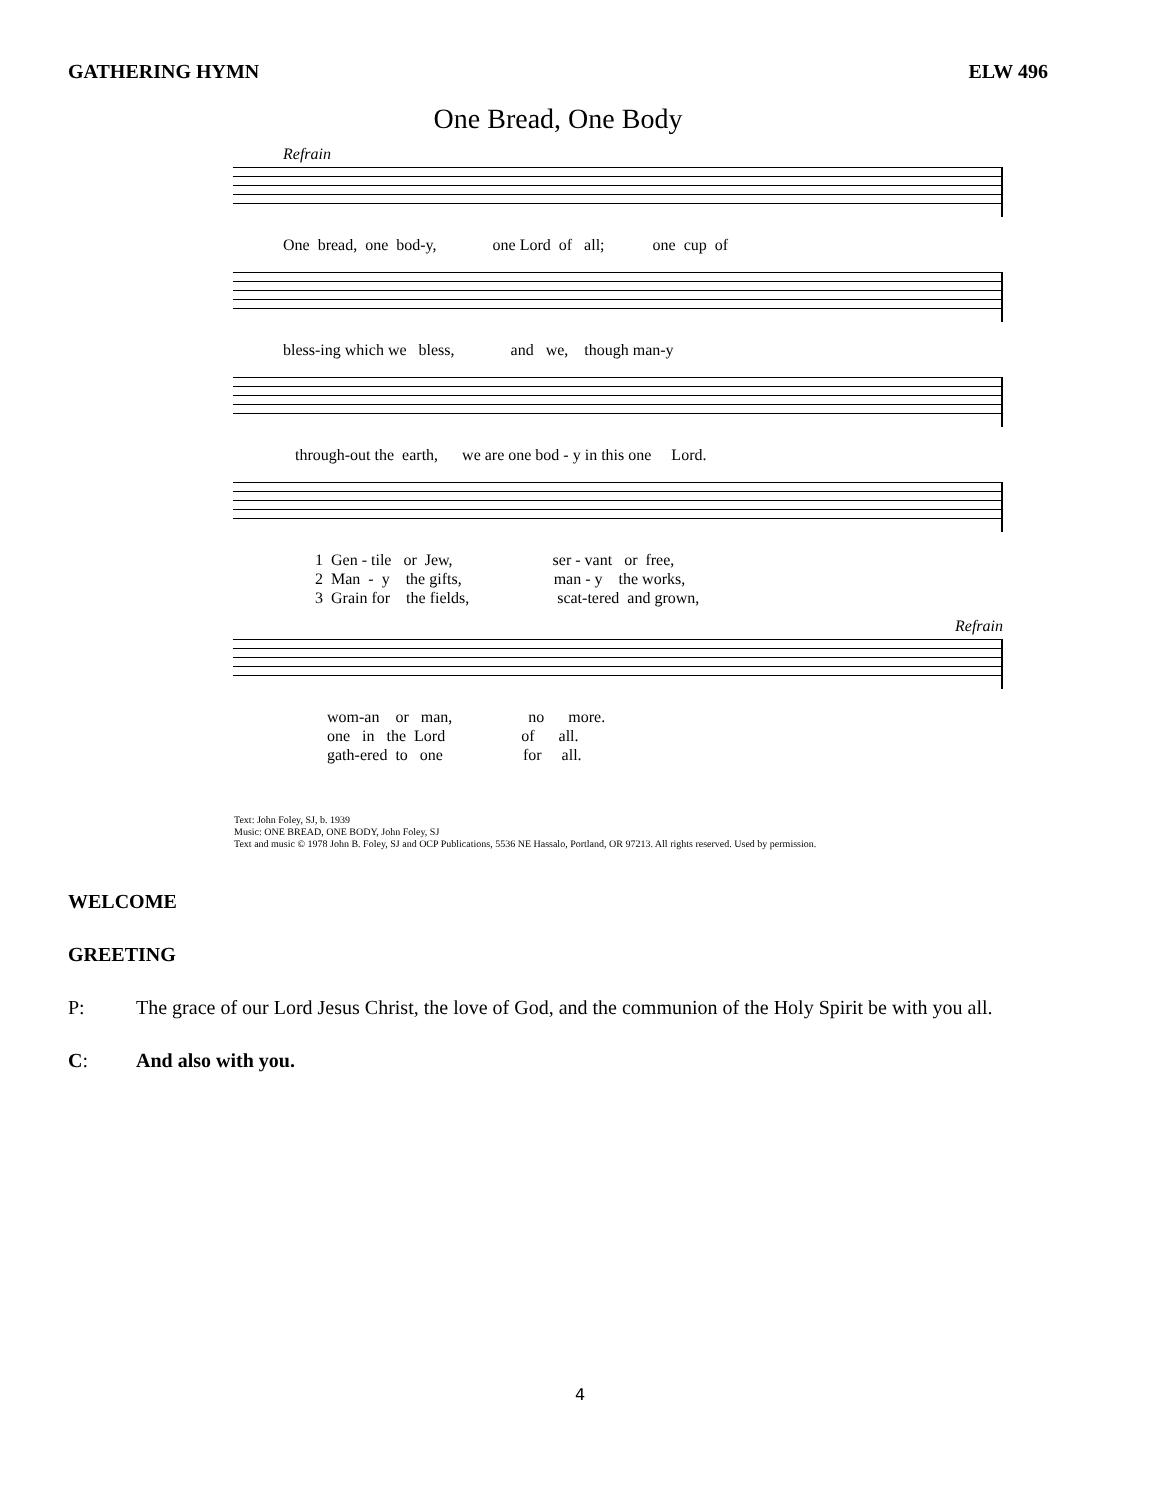GATHERING HYMN ELW 496
One Bread, One Body
Refrain
One bread, one bod-y, one Lord of all; one cup of
bless-ing which we bless, and we, though man-y
through-out the earth, we are one bod - y in this one Lord.
1 Gen - tile or Jew, ser - vant or free, 2 Man - y the gifts, man - y the works, 3 Grain for the fields, scat-tered and grown,
Refrain
wom-an or man, no more. one in the Lord of all. gath-ered to one for all.
Text: John Foley, SJ, b. 1939
Music: ONE BREAD, ONE BODY, John Foley, SJ
Text and music © 1978 John B. Foley, SJ and OCP Publications, 5536 NE Hassalo, Portland, OR 97213. All rights reserved. Used by permission.
WELCOME
GREETING
P: The grace of our Lord Jesus Christ, the love of God, and the communion of the Holy Spirit be with you all.
C: And also with you.
4